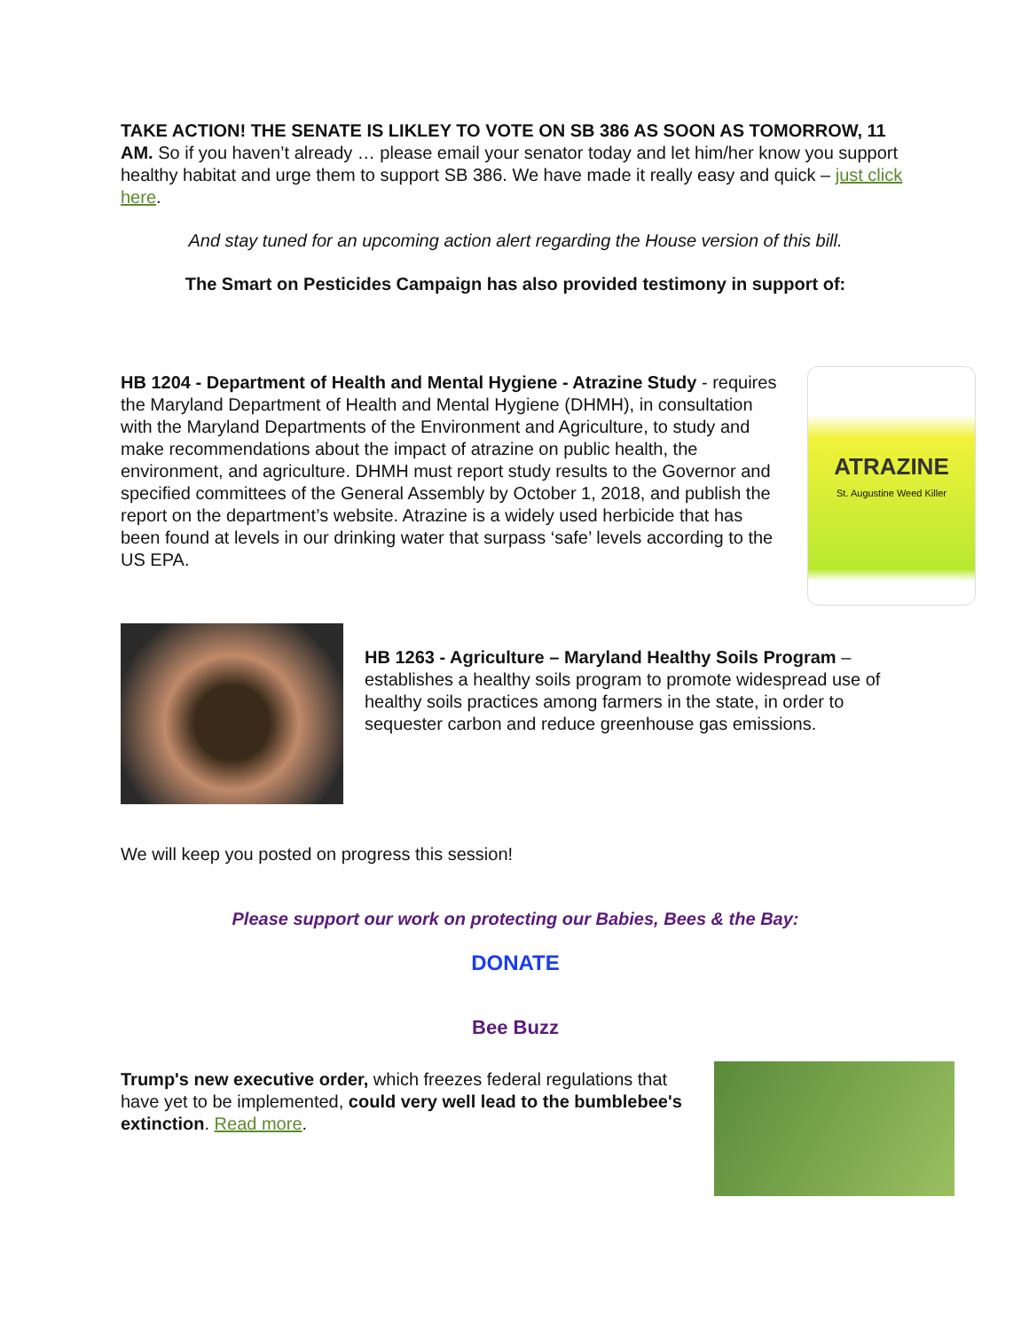TAKE ACTION! THE SENATE IS LIKLEY TO VOTE ON SB 386 AS SOON AS TOMORROW, 11 AM. So if you haven’t already … please email your senator today and let him/her know you support healthy habitat and urge them to support SB 386. We have made it really easy and quick – just click here.
And stay tuned for an upcoming action alert regarding the House version of this bill.
The Smart on Pesticides Campaign has also provided testimony in support of:
HB 1204 - Department of Health and Mental Hygiene - Atrazine Study - requires the Maryland Department of Health and Mental Hygiene (DHMH), in consultation with the Maryland Departments of the Environment and Agriculture, to study and make recommendations about the impact of atrazine on public health, the environment, and agriculture. DHMH must report study results to the Governor and specified committees of the General Assembly by October 1, 2018, and publish the report on the department’s website. Atrazine is a widely used herbicide that has been found at levels in our drinking water that surpass ‘safe’ levels according to the US EPA.
ATRAZINE
St. Augustine Weed Killer
HB 1263 - Agriculture – Maryland Healthy Soils Program – establishes a healthy soils program to promote widespread use of healthy soils practices among farmers in the state, in order to sequester carbon and reduce greenhouse gas emissions.
We will keep you posted on progress this session!
Please support our work on protecting our Babies, Bees & the Bay:
DONATE
Bee Buzz
Trump's new executive order, which freezes federal regulations that have yet to be implemented, could very well lead to the bumblebee's extinction. Read more.